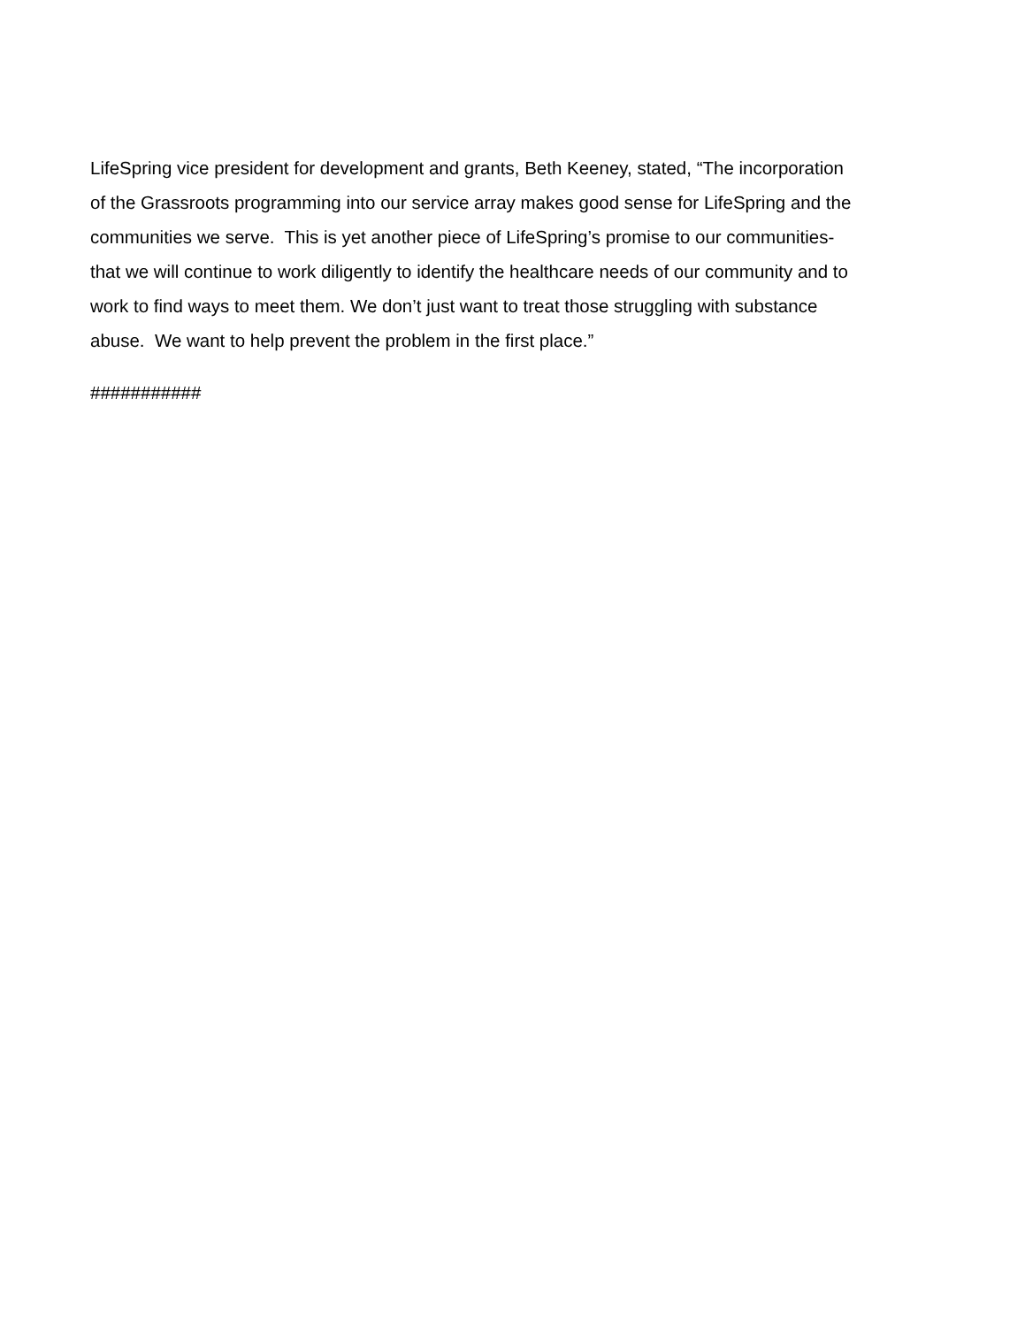LifeSpring vice president for development and grants, Beth Keeney, stated, “The incorporation
of the Grassroots programming into our service array makes good sense for LifeSpring and the
communities we serve. This is yet another piece of LifeSpring’s promise to our communities-
that we will continue to work diligently to identify the healthcare needs of our community and to
work to find ways to meet them. We don’t just want to treat those struggling with substance
abuse. We want to help prevent the problem in the first place.”
###########